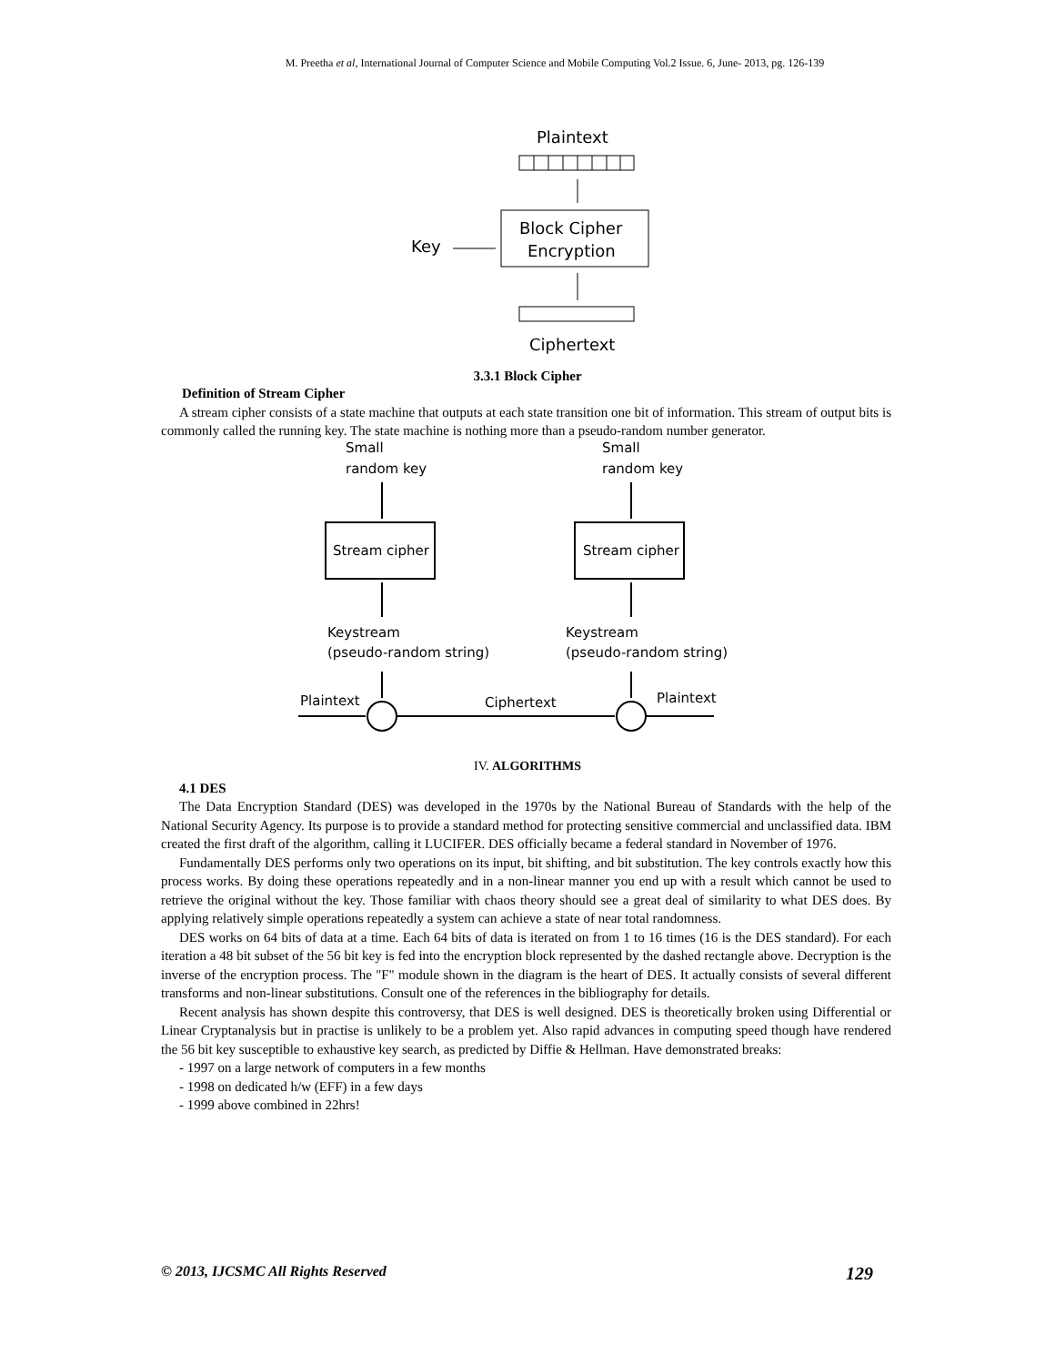M. Preetha et al, International Journal of Computer Science and Mobile Computing Vol.2 Issue. 6, June- 2013, pg. 126-139
Plaintext
Block Cipher
Encryption
Key
Ciphertext
3.3.1 Block Cipher
Definition of Stream Cipher
A stream cipher consists of a state machine that outputs at each state transition one bit of information. This stream of output bits is commonly called the running key. The state machine is nothing more than a pseudo-random number generator.
Small
random key
Small
random key
Stream cipher
Stream cipher
Keystream
(pseudo-random string)
Keystream
(pseudo-random string)
Plaintext
Ciphertext
Plaintext
IV. ALGORITHMS
4.1 DES
The Data Encryption Standard (DES) was developed in the 1970s by the National Bureau of Standards with the help of the National Security Agency. Its purpose is to provide a standard method for protecting sensitive commercial and unclassified data. IBM created the first draft of the algorithm, calling it LUCIFER. DES officially became a federal standard in November of 1976.
Fundamentally DES performs only two operations on its input, bit shifting, and bit substitution. The key controls exactly how this process works. By doing these operations repeatedly and in a non-linear manner you end up with a result which cannot be used to retrieve the original without the key. Those familiar with chaos theory should see a great deal of similarity to what DES does. By applying relatively simple operations repeatedly a system can achieve a state of near total randomness.
DES works on 64 bits of data at a time. Each 64 bits of data is iterated on from 1 to 16 times (16 is the DES standard). For each iteration a 48 bit subset of the 56 bit key is fed into the encryption block represented by the dashed rectangle above. Decryption is the inverse of the encryption process. The "F" module shown in the diagram is the heart of DES. It actually consists of several different transforms and non-linear substitutions. Consult one of the references in the bibliography for details.
Recent analysis has shown despite this controversy, that DES is well designed. DES is theoretically broken using Differential or Linear Cryptanalysis but in practise is unlikely to be a problem yet. Also rapid advances in computing speed though have rendered the 56 bit key susceptible to exhaustive key search, as predicted by Diffie & Hellman. Have demonstrated breaks:
- 1997 on a large network of computers in a few months
- 1998 on dedicated h/w (EFF) in a few days
- 1999 above combined in 22hrs!
© 2013, IJCSMC All Rights Reserved 129